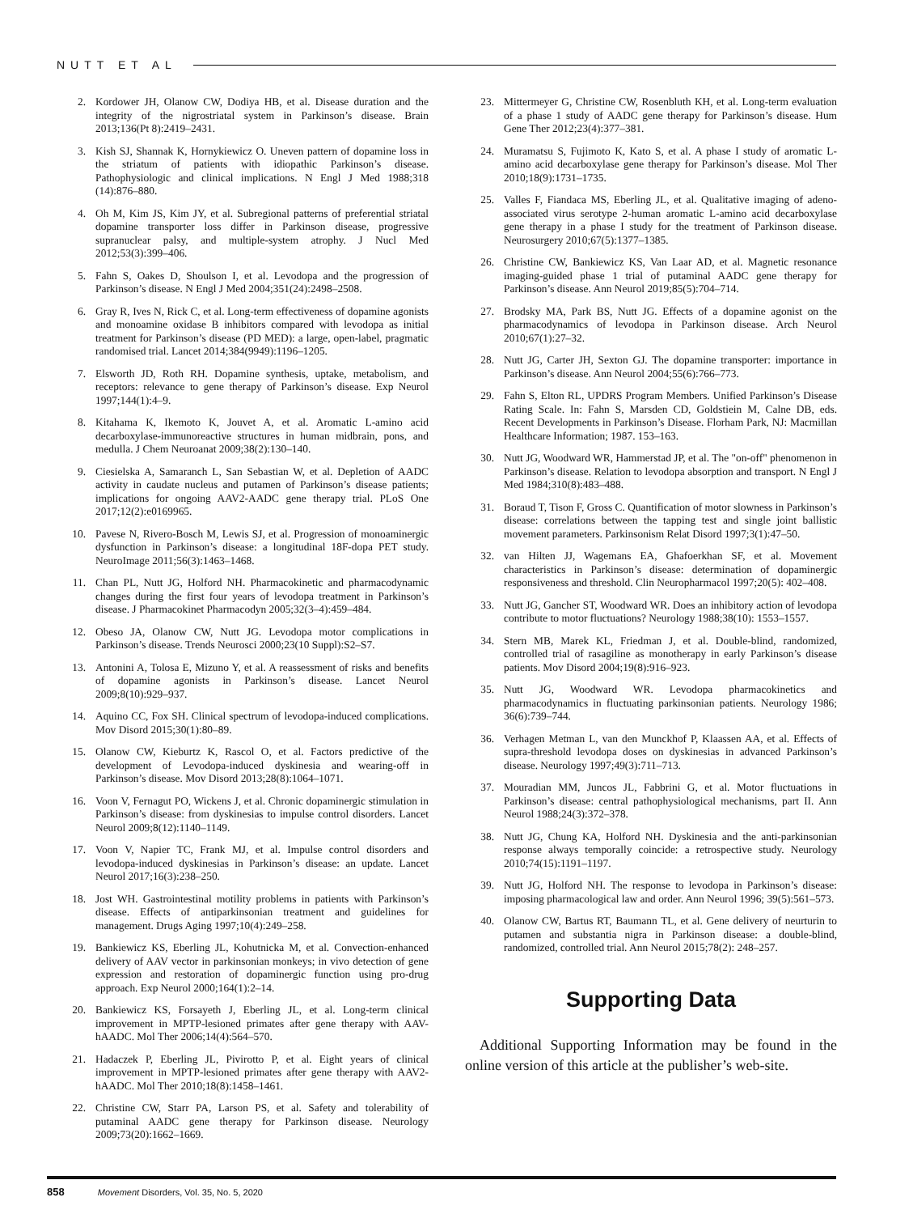NUTT ET AL
2. Kordower JH, Olanow CW, Dodiya HB, et al. Disease duration and the integrity of the nigrostriatal system in Parkinson’s disease. Brain 2013;136(Pt 8):2419–2431.
3. Kish SJ, Shannak K, Hornykiewicz O. Uneven pattern of dopamine loss in the striatum of patients with idiopathic Parkinson’s disease. Pathophysiologic and clinical implications. N Engl J Med 1988;318 (14):876–880.
4. Oh M, Kim JS, Kim JY, et al. Subregional patterns of preferential striatal dopamine transporter loss differ in Parkinson disease, progressive supranuclear palsy, and multiple-system atrophy. J Nucl Med 2012;53(3):399–406.
5. Fahn S, Oakes D, Shoulson I, et al. Levodopa and the progression of Parkinson’s disease. N Engl J Med 2004;351(24):2498–2508.
6. Gray R, Ives N, Rick C, et al. Long-term effectiveness of dopamine agonists and monoamine oxidase B inhibitors compared with levodopa as initial treatment for Parkinson’s disease (PD MED): a large, open-label, pragmatic randomised trial. Lancet 2014;384(9949):1196–1205.
7. Elsworth JD, Roth RH. Dopamine synthesis, uptake, metabolism, and receptors: relevance to gene therapy of Parkinson’s disease. Exp Neurol 1997;144(1):4–9.
8. Kitahama K, Ikemoto K, Jouvet A, et al. Aromatic L-amino acid decarboxylase-immunoreactive structures in human midbrain, pons, and medulla. J Chem Neuroanat 2009;38(2):130–140.
9. Ciesielska A, Samaranch L, San Sebastian W, et al. Depletion of AADC activity in caudate nucleus and putamen of Parkinson’s disease patients; implications for ongoing AAV2-AADC gene therapy trial. PLoS One 2017;12(2):e0169965.
10. Pavese N, Rivero-Bosch M, Lewis SJ, et al. Progression of monoaminergic dysfunction in Parkinson’s disease: a longitudinal 18F-dopa PET study. NeuroImage 2011;56(3):1463–1468.
11. Chan PL, Nutt JG, Holford NH. Pharmacokinetic and pharmacodynamic changes during the first four years of levodopa treatment in Parkinson’s disease. J Pharmacokinet Pharmacodyn 2005;32(3–4):459–484.
12. Obeso JA, Olanow CW, Nutt JG. Levodopa motor complications in Parkinson’s disease. Trends Neurosci 2000;23(10 Suppl):S2–S7.
13. Antonini A, Tolosa E, Mizuno Y, et al. A reassessment of risks and benefits of dopamine agonists in Parkinson’s disease. Lancet Neurol 2009;8(10):929–937.
14. Aquino CC, Fox SH. Clinical spectrum of levodopa-induced complications. Mov Disord 2015;30(1):80–89.
15. Olanow CW, Kieburtz K, Rascol O, et al. Factors predictive of the development of Levodopa-induced dyskinesia and wearing-off in Parkinson’s disease. Mov Disord 2013;28(8):1064–1071.
16. Voon V, Fernagut PO, Wickens J, et al. Chronic dopaminergic stimulation in Parkinson’s disease: from dyskinesias to impulse control disorders. Lancet Neurol 2009;8(12):1140–1149.
17. Voon V, Napier TC, Frank MJ, et al. Impulse control disorders and levodopa-induced dyskinesias in Parkinson’s disease: an update. Lancet Neurol 2017;16(3):238–250.
18. Jost WH. Gastrointestinal motility problems in patients with Parkinson’s disease. Effects of antiparkinsonian treatment and guidelines for management. Drugs Aging 1997;10(4):249–258.
19. Bankiewicz KS, Eberling JL, Kohutnicka M, et al. Convection-enhanced delivery of AAV vector in parkinsonian monkeys; in vivo detection of gene expression and restoration of dopaminergic function using pro-drug approach. Exp Neurol 2000;164(1):2–14.
20. Bankiewicz KS, Forsayeth J, Eberling JL, et al. Long-term clinical improvement in MPTP-lesioned primates after gene therapy with AAV-hAADC. Mol Ther 2006;14(4):564–570.
21. Hadaczek P, Eberling JL, Pivirotto P, et al. Eight years of clinical improvement in MPTP-lesioned primates after gene therapy with AAV2-hAADC. Mol Ther 2010;18(8):1458–1461.
22. Christine CW, Starr PA, Larson PS, et al. Safety and tolerability of putaminal AADC gene therapy for Parkinson disease. Neurology 2009;73(20):1662–1669.
23. Mittermeyer G, Christine CW, Rosenbluth KH, et al. Long-term evaluation of a phase 1 study of AADC gene therapy for Parkinson’s disease. Hum Gene Ther 2012;23(4):377–381.
24. Muramatsu S, Fujimoto K, Kato S, et al. A phase I study of aromatic L-amino acid decarboxylase gene therapy for Parkinson’s disease. Mol Ther 2010;18(9):1731–1735.
25. Valles F, Fiandaca MS, Eberling JL, et al. Qualitative imaging of adeno-associated virus serotype 2-human aromatic L-amino acid decarboxylase gene therapy in a phase I study for the treatment of Parkinson disease. Neurosurgery 2010;67(5):1377–1385.
26. Christine CW, Bankiewicz KS, Van Laar AD, et al. Magnetic resonance imaging-guided phase 1 trial of putaminal AADC gene therapy for Parkinson’s disease. Ann Neurol 2019;85(5):704–714.
27. Brodsky MA, Park BS, Nutt JG. Effects of a dopamine agonist on the pharmacodynamics of levodopa in Parkinson disease. Arch Neurol 2010;67(1):27–32.
28. Nutt JG, Carter JH, Sexton GJ. The dopamine transporter: importance in Parkinson’s disease. Ann Neurol 2004;55(6):766–773.
29. Fahn S, Elton RL, UPDRS Program Members. Unified Parkinson’s Disease Rating Scale. In: Fahn S, Marsden CD, Goldstiein M, Calne DB, eds. Recent Developments in Parkinson’s Disease. Florham Park, NJ: Macmillan Healthcare Information; 1987. 153–163.
30. Nutt JG, Woodward WR, Hammerstad JP, et al. The "on-off" phenomenon in Parkinson’s disease. Relation to levodopa absorption and transport. N Engl J Med 1984;310(8):483–488.
31. Boraud T, Tison F, Gross C. Quantification of motor slowness in Parkinson’s disease: correlations between the tapping test and single joint ballistic movement parameters. Parkinsonism Relat Disord 1997;3(1):47–50.
32. van Hilten JJ, Wagemans EA, Ghafoerkhan SF, et al. Movement characteristics in Parkinson’s disease: determination of dopaminergic responsiveness and threshold. Clin Neuropharmacol 1997;20(5): 402–408.
33. Nutt JG, Gancher ST, Woodward WR. Does an inhibitory action of levodopa contribute to motor fluctuations? Neurology 1988;38(10): 1553–1557.
34. Stern MB, Marek KL, Friedman J, et al. Double-blind, randomized, controlled trial of rasagiline as monotherapy in early Parkinson’s disease patients. Mov Disord 2004;19(8):916–923.
35. Nutt JG, Woodward WR. Levodopa pharmacokinetics and pharmacodynamics in fluctuating parkinsonian patients. Neurology 1986; 36(6):739–744.
36. Verhagen Metman L, van den Munckhof P, Klaassen AA, et al. Effects of supra-threshold levodopa doses on dyskinesias in advanced Parkinson’s disease. Neurology 1997;49(3):711–713.
37. Mouradian MM, Juncos JL, Fabbrini G, et al. Motor fluctuations in Parkinson’s disease: central pathophysiological mechanisms, part II. Ann Neurol 1988;24(3):372–378.
38. Nutt JG, Chung KA, Holford NH. Dyskinesia and the anti-parkinsonian response always temporally coincide: a retrospective study. Neurology 2010;74(15):1191–1197.
39. Nutt JG, Holford NH. The response to levodopa in Parkinson’s disease: imposing pharmacological law and order. Ann Neurol 1996; 39(5):561–573.
40. Olanow CW, Bartus RT, Baumann TL, et al. Gene delivery of neurturin to putamen and substantia nigra in Parkinson disease: a double-blind, randomized, controlled trial. Ann Neurol 2015;78(2): 248–257.
Supporting Data
Additional Supporting Information may be found in the online version of this article at the publisher’s web-site.
858 Movement Disorders, Vol. 35, No. 5, 2020